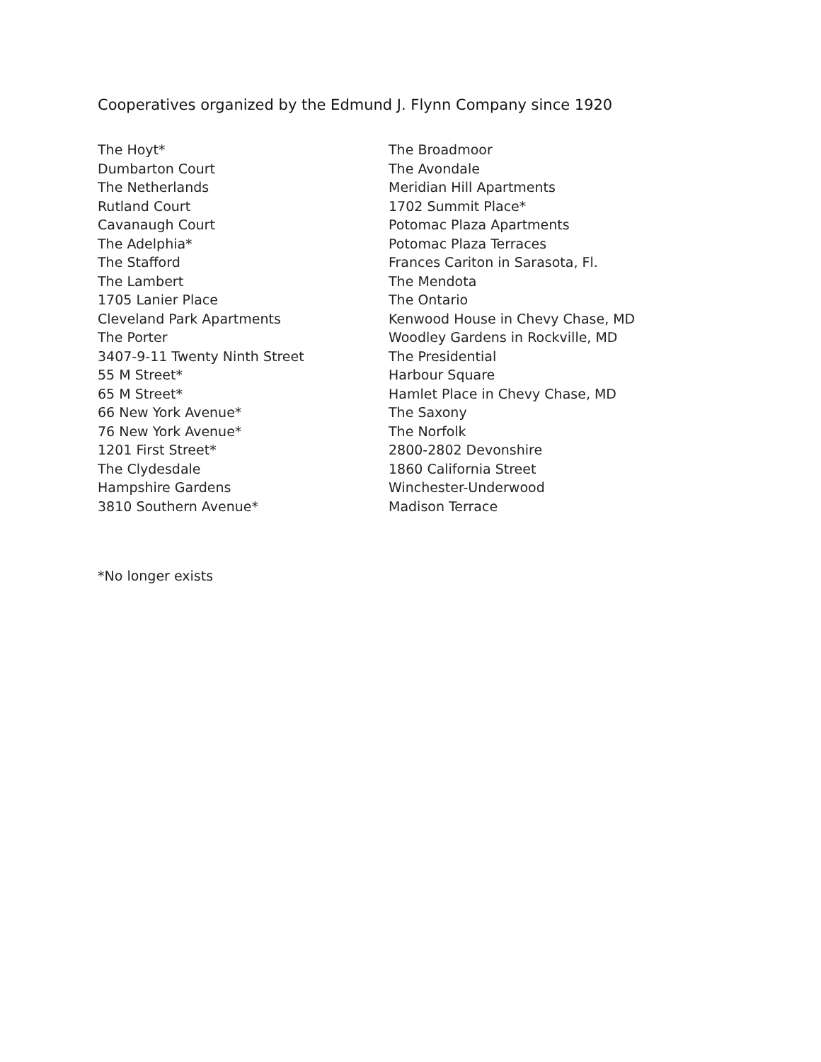Cooperatives organized by the Edmund J. Flynn Company since 1920
The Hoyt*
Dumbarton Court
The Netherlands
Rutland Court
Cavanaugh Court
The Adelphia*
The Stafford
The Lambert
1705 Lanier Place
Cleveland Park Apartments
The Porter
3407-9-11 Twenty Ninth Street
55 M Street*
65 M Street*
66 New York Avenue*
76 New York Avenue*
1201 First Street*
The Clydesdale
Hampshire Gardens
3810 Southern Avenue*
The Broadmoor
The Avondale
Meridian Hill Apartments
1702 Summit Place*
Potomac Plaza Apartments
Potomac Plaza Terraces
Frances Cariton in Sarasota, Fl.
The Mendota
The Ontario
Kenwood House in Chevy Chase, MD
Woodley Gardens in Rockville, MD
The Presidential
Harbour Square
Hamlet Place in Chevy Chase, MD
The Saxony
The Norfolk
2800-2802 Devonshire
1860 California Street
Winchester-Underwood
Madison Terrace
*No longer exists